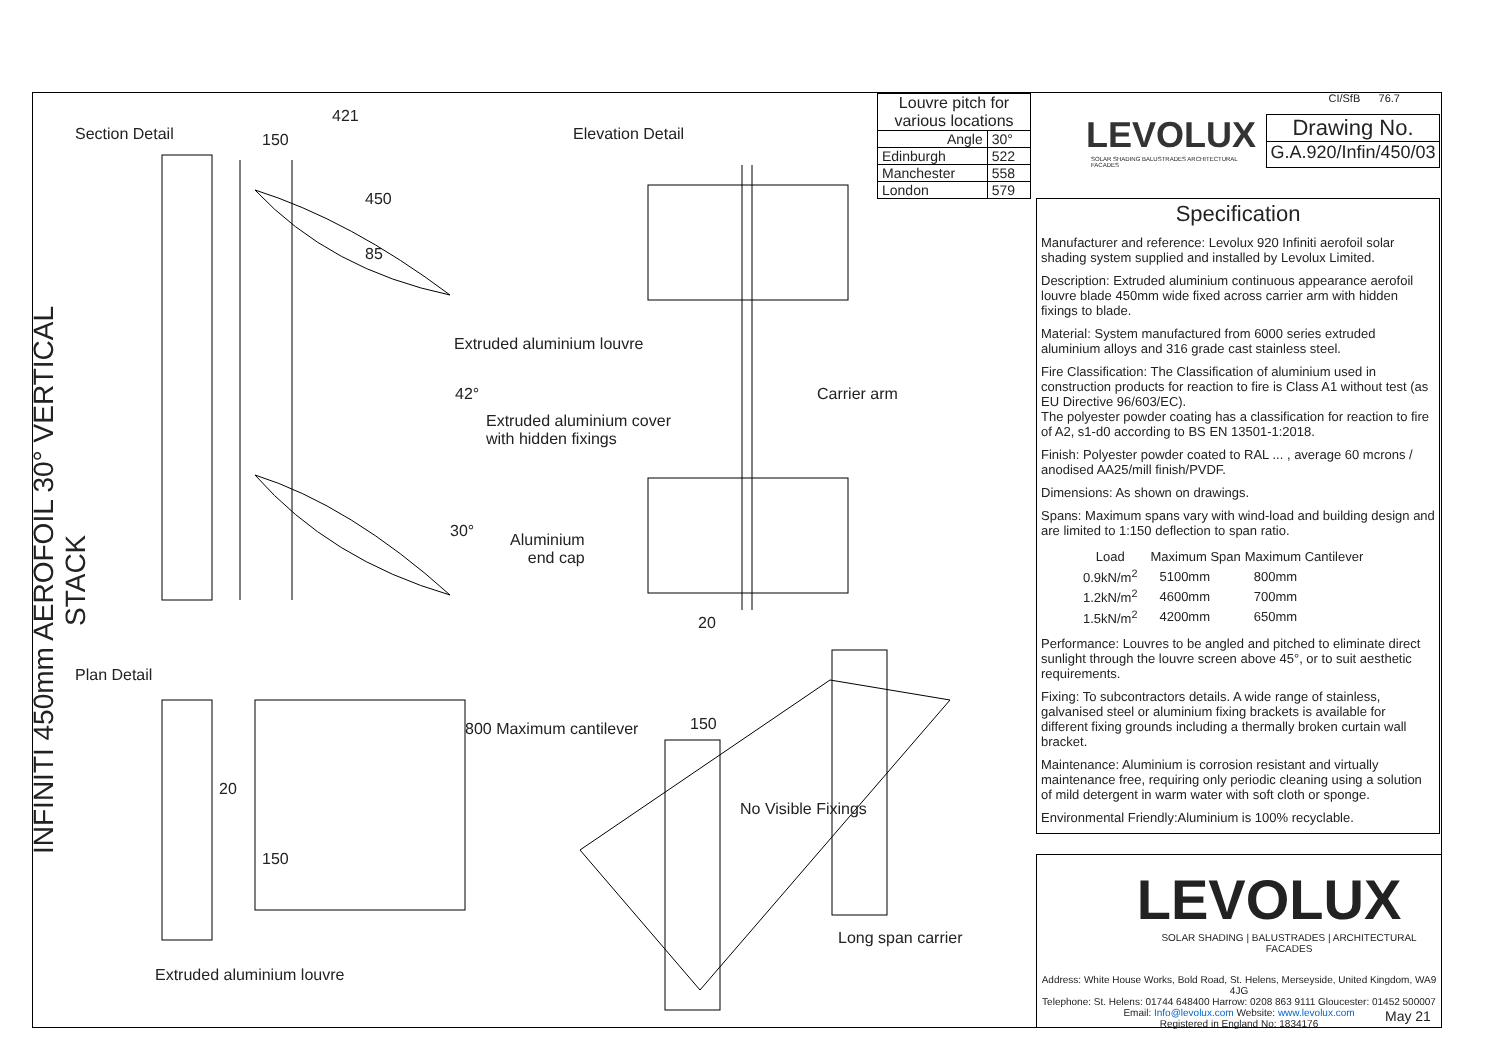INFINITI 450mm AEROFOIL 30° VERTICAL STACK
Section Detail
421
150
450
85
42°
30°
Elevation Detail
Extruded aluminium louvre
Carrier arm
Extruded aluminium cover
with hidden fixings
Aluminium
end cap
20
Plan Detail
800 Maximum cantilever
20
150
150
No Visible Fixings
Long span carrier
Extruded aluminium louvre
| Louvre pitch for various locations | |
| Angle | 30° |
| Edinburgh | 522 |
| Manchester | 558 |
| London | 579 |
CI/SfB 76.7
LEVOLUX
SOLAR SHADING BALUSTRADES ARCHITECTURAL FACADES
Drawing No.
G.A.920/Infin/450/03
Specification
Manufacturer and reference: Levolux 920 Infiniti aerofoil solar shading system supplied and installed by Levolux Limited.
Description: Extruded aluminium continuous appearance aerofoil louvre blade 450mm wide fixed across carrier arm with hidden fixings to blade.
Material: System manufactured from 6000 series extruded aluminium alloys and 316 grade cast stainless steel.
Fire Classification: The Classification of aluminium used in construction products for reaction to fire is Class A1 without test (as EU Directive 96/603/EC).
The polyester powder coating has a classification for reaction to fire of A2, s1-d0 according to BS EN 13501-1:2018.
Finish: Polyester powder coated to RAL ... , average 60 mcrons / anodised AA25/mill finish/PVDF.
Dimensions: As shown on drawings.
Spans: Maximum spans vary with wind-load and building design and are limited to 1:150 deflection to span ratio.
| Load | Maximum Span | Maximum Cantilever |
| --- | --- | --- |
| 0.9kN/m<sup>2</sup> | 5100mm | 800mm |
| 1.2kN/m<sup>2</sup> | 4600mm | 700mm |
| 1.5kN/m<sup>2</sup> | 4200mm | 650mm |
Performance: Louvres to be angled and pitched to eliminate direct sunlight through the louvre screen above 45°, or to suit aesthetic requirements.
Fixing: To subcontractors details. A wide range of stainless, galvanised steel or aluminium fixing brackets is available for different fixing grounds including a thermally broken curtain wall bracket.
Maintenance: Aluminium is corrosion resistant and virtually maintenance free, requiring only periodic cleaning using a solution of mild detergent in warm water with soft cloth or sponge.
Environmental Friendly:Aluminium is 100% recyclable.
LEVOLUX
SOLAR SHADING | BALUSTRADES | ARCHITECTURAL FACADES
Address: White House Works, Bold Road, St. Helens, Merseyside, United Kingdom, WA9 4JG
Telephone: St. Helens: 01744 648400 Harrow: 0208 863 9111 Gloucester: 01452 500007
Email: Info@levolux.com Website: www.levolux.com
Registered in England No: 1834176
May 21